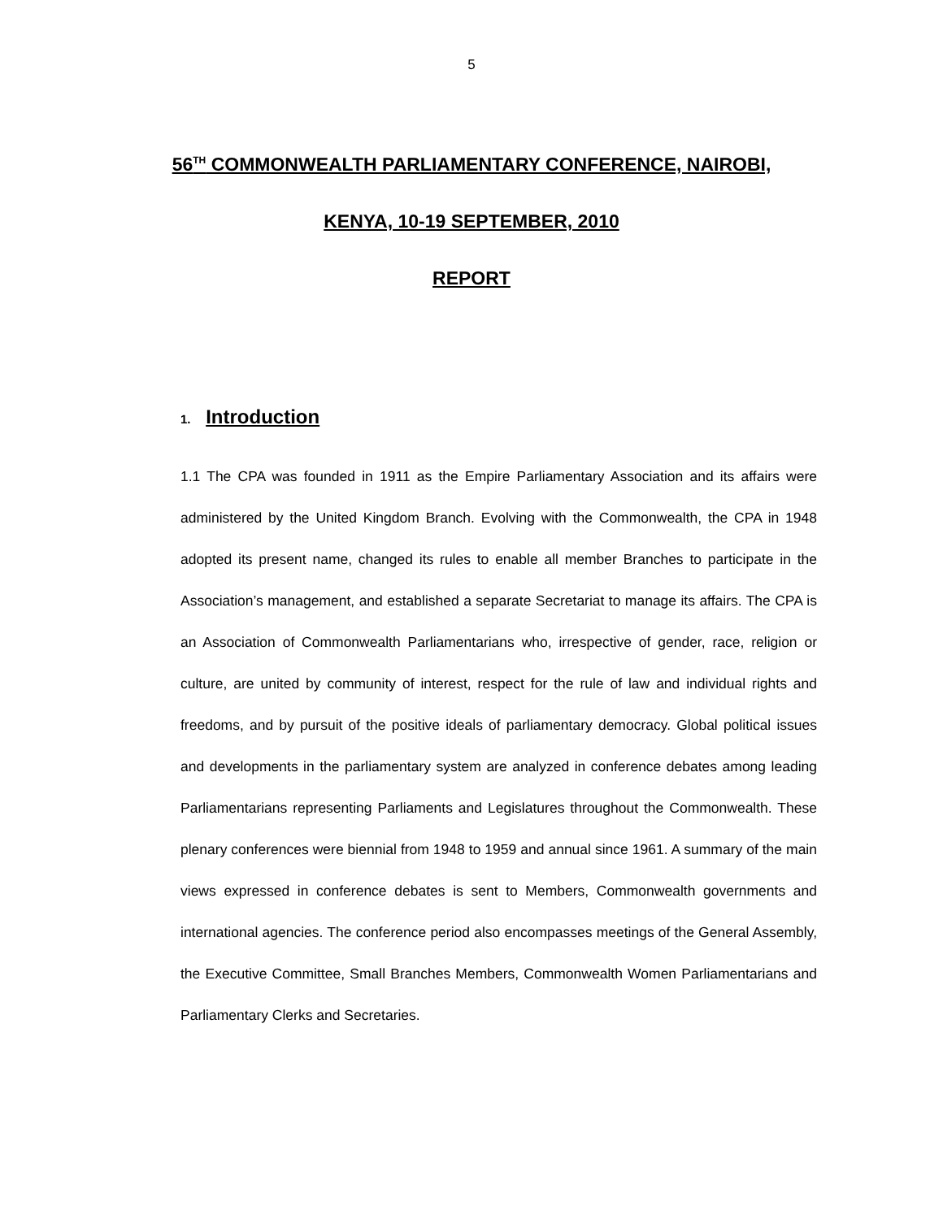5
56<sup>TH</sup> COMMONWEALTH PARLIAMENTARY CONFERENCE, NAIROBI,
KENYA, 10-19 SEPTEMBER, 2010
REPORT
1. Introduction
1.1 The CPA was founded in 1911 as the Empire Parliamentary Association and its affairs were administered by the United Kingdom Branch. Evolving with the Commonwealth, the CPA in 1948 adopted its present name, changed its rules to enable all member Branches to participate in the Association’s management, and established a separate Secretariat to manage its affairs. The CPA is an Association of Commonwealth Parliamentarians who, irrespective of gender, race, religion or culture, are united by community of interest, respect for the rule of law and individual rights and freedoms, and by pursuit of the positive ideals of parliamentary democracy. Global political issues and developments in the parliamentary system are analyzed in conference debates among leading Parliamentarians representing Parliaments and Legislatures throughout the Commonwealth. These plenary conferences were biennial from 1948 to 1959 and annual since 1961. A summary of the main views expressed in conference debates is sent to Members, Commonwealth governments and international agencies. The conference period also encompasses meetings of the General Assembly, the Executive Committee, Small Branches Members, Commonwealth Women Parliamentarians and Parliamentary Clerks and Secretaries.